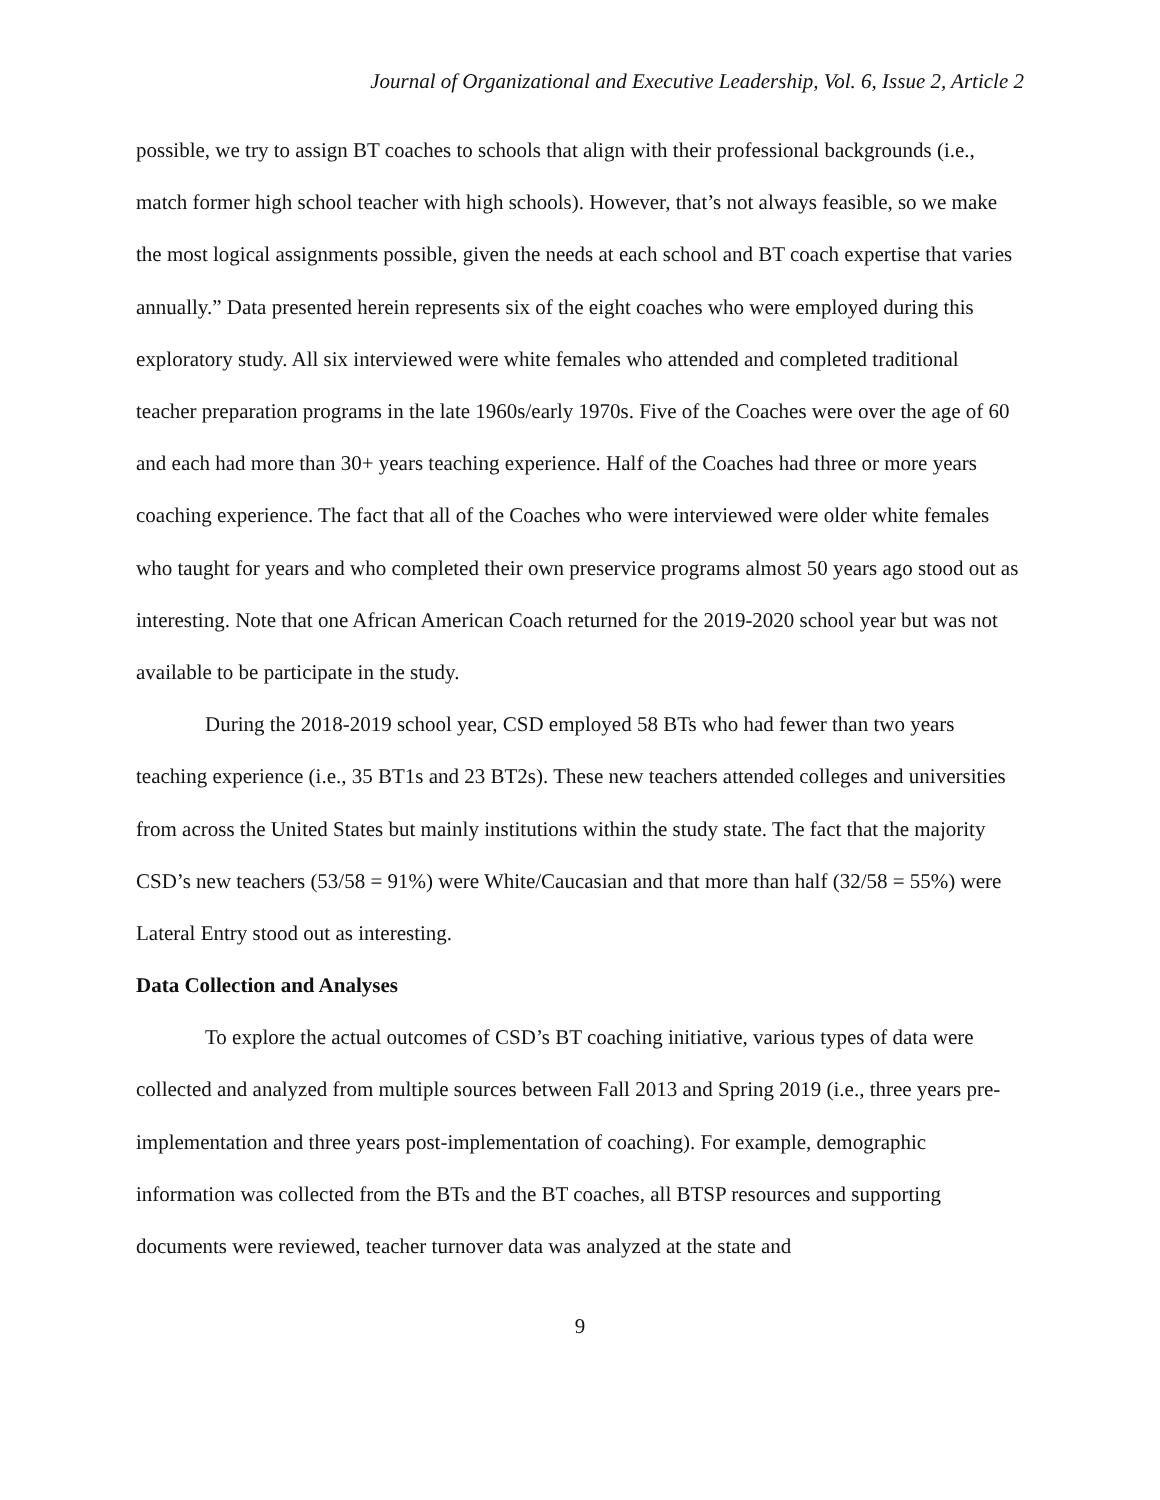Journal of Organizational and Executive Leadership, Vol. 6, Issue 2, Article 2
possible, we try to assign BT coaches to schools that align with their professional backgrounds (i.e., match former high school teacher with high schools). However, that’s not always feasible, so we make the most logical assignments possible, given the needs at each school and BT coach expertise that varies annually.” Data presented herein represents six of the eight coaches who were employed during this exploratory study. All six interviewed were white females who attended and completed traditional teacher preparation programs in the late 1960s/early 1970s. Five of the Coaches were over the age of 60 and each had more than 30+ years teaching experience. Half of the Coaches had three or more years coaching experience. The fact that all of the Coaches who were interviewed were older white females who taught for years and who completed their own preservice programs almost 50 years ago stood out as interesting. Note that one African American Coach returned for the 2019-2020 school year but was not available to be participate in the study.
During the 2018-2019 school year, CSD employed 58 BTs who had fewer than two years teaching experience (i.e., 35 BT1s and 23 BT2s). These new teachers attended colleges and universities from across the United States but mainly institutions within the study state. The fact that the majority CSD’s new teachers (53/58 = 91%) were White/Caucasian and that more than half (32/58 = 55%) were Lateral Entry stood out as interesting.
Data Collection and Analyses
To explore the actual outcomes of CSD’s BT coaching initiative, various types of data were collected and analyzed from multiple sources between Fall 2013 and Spring 2019 (i.e., three years pre-implementation and three years post-implementation of coaching). For example, demographic information was collected from the BTs and the BT coaches, all BTSP resources and supporting documents were reviewed, teacher turnover data was analyzed at the state and
9